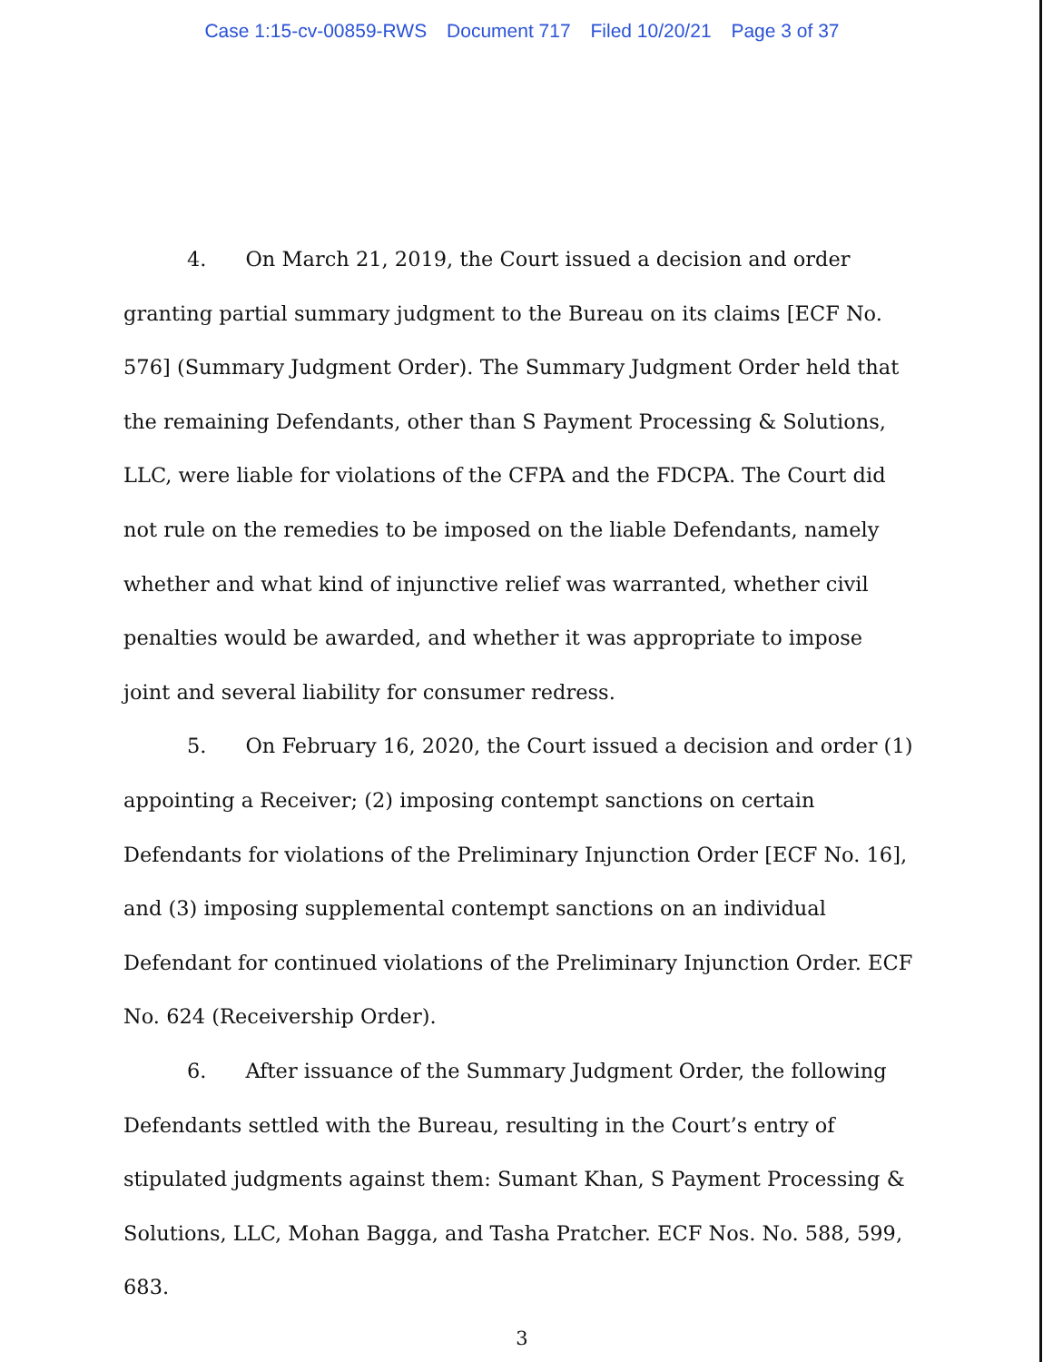Case 1:15-cv-00859-RWS Document 717 Filed 10/20/21 Page 3 of 37
4. On March 21, 2019, the Court issued a decision and order granting partial summary judgment to the Bureau on its claims [ECF No. 576] (Summary Judgment Order). The Summary Judgment Order held that the remaining Defendants, other than S Payment Processing & Solutions, LLC, were liable for violations of the CFPA and the FDCPA. The Court did not rule on the remedies to be imposed on the liable Defendants, namely whether and what kind of injunctive relief was warranted, whether civil penalties would be awarded, and whether it was appropriate to impose joint and several liability for consumer redress.
5. On February 16, 2020, the Court issued a decision and order (1) appointing a Receiver; (2) imposing contempt sanctions on certain Defendants for violations of the Preliminary Injunction Order [ECF No. 16], and (3) imposing supplemental contempt sanctions on an individual Defendant for continued violations of the Preliminary Injunction Order. ECF No. 624 (Receivership Order).
6. After issuance of the Summary Judgment Order, the following Defendants settled with the Bureau, resulting in the Court’s entry of stipulated judgments against them: Sumant Khan, S Payment Processing & Solutions, LLC, Mohan Bagga, and Tasha Pratcher. ECF Nos. No. 588, 599, 683.
3